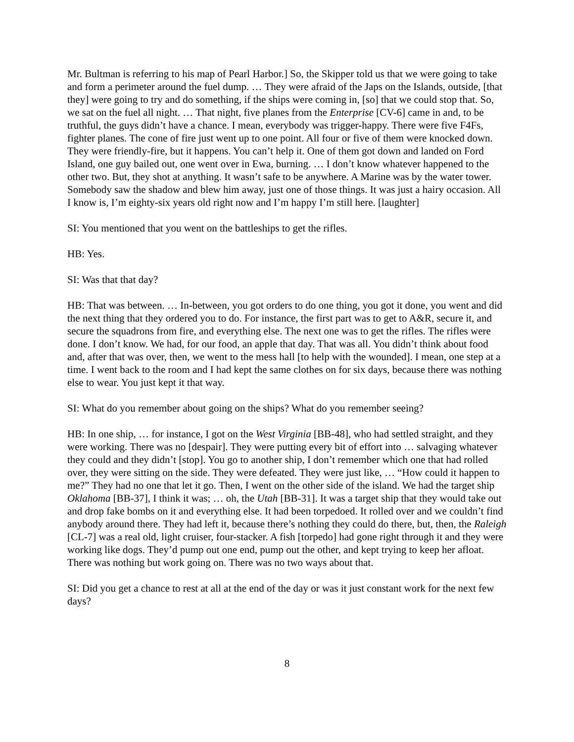Mr. Bultman is referring to his map of Pearl Harbor.] So, the Skipper told us that we were going to take and form a perimeter around the fuel dump. … They were afraid of the Japs on the Islands, outside, [that they] were going to try and do something, if the ships were coming in, [so] that we could stop that. So, we sat on the fuel all night. … That night, five planes from the Enterprise [CV-6] came in and, to be truthful, the guys didn’t have a chance. I mean, everybody was trigger-happy. There were five F4Fs, fighter planes. The cone of fire just went up to one point. All four or five of them were knocked down. They were friendly-fire, but it happens. You can’t help it. One of them got down and landed on Ford Island, one guy bailed out, one went over in Ewa, burning. … I don’t know whatever happened to the other two. But, they shot at anything. It wasn’t safe to be anywhere. A Marine was by the water tower. Somebody saw the shadow and blew him away, just one of those things. It was just a hairy occasion. All I know is, I’m eighty-six years old right now and I’m happy I’m still here. [laughter]
SI: You mentioned that you went on the battleships to get the rifles.
HB: Yes.
SI: Was that that day?
HB: That was between. … In-between, you got orders to do one thing, you got it done, you went and did the next thing that they ordered you to do. For instance, the first part was to get to A&R, secure it, and secure the squadrons from fire, and everything else. The next one was to get the rifles. The rifles were done. I don’t know. We had, for our food, an apple that day. That was all. You didn’t think about food and, after that was over, then, we went to the mess hall [to help with the wounded]. I mean, one step at a time. I went back to the room and I had kept the same clothes on for six days, because there was nothing else to wear. You just kept it that way.
SI: What do you remember about going on the ships? What do you remember seeing?
HB: In one ship, … for instance, I got on the West Virginia [BB-48], who had settled straight, and they were working. There was no [despair]. They were putting every bit of effort into … salvaging whatever they could and they didn’t [stop]. You go to another ship, I don’t remember which one that had rolled over, they were sitting on the side. They were defeated. They were just like, … “How could it happen to me?” They had no one that let it go. Then, I went on the other side of the island. We had the target ship Oklahoma [BB-37], I think it was; … oh, the Utah [BB-31]. It was a target ship that they would take out and drop fake bombs on it and everything else. It had been torpedoed. It rolled over and we couldn’t find anybody around there. They had left it, because there’s nothing they could do there, but, then, the Raleigh [CL-7] was a real old, light cruiser, four-stacker. A fish [torpedo] had gone right through it and they were working like dogs. They’d pump out one end, pump out the other, and kept trying to keep her afloat. There was nothing but work going on. There was no two ways about that.
SI: Did you get a chance to rest at all at the end of the day or was it just constant work for the next few days?
8